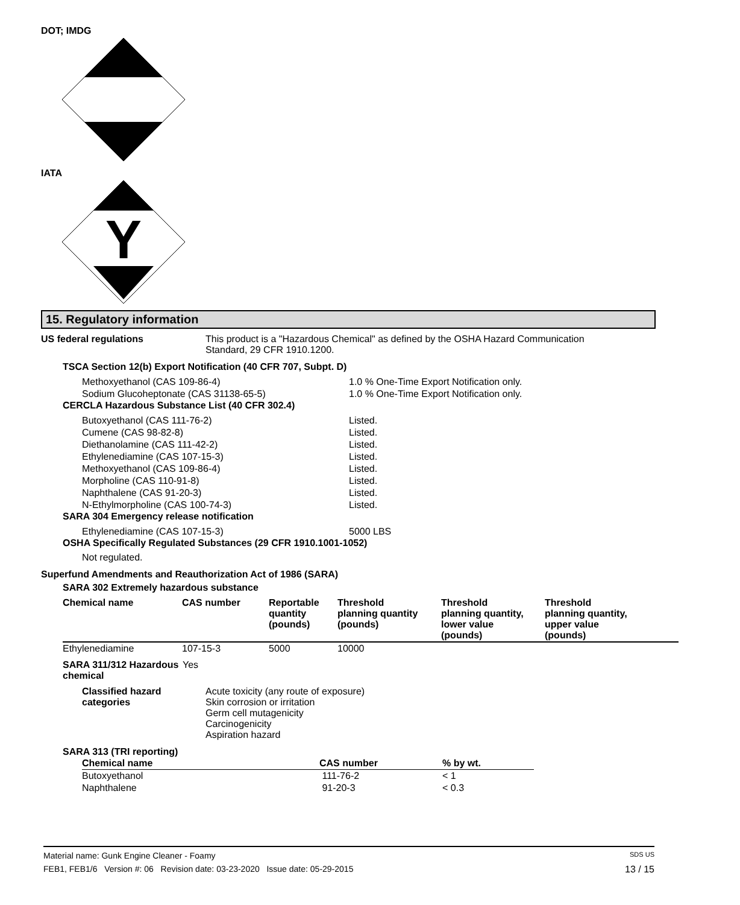DOT; IMDG
IATA
Y
15. Regulatory information
US federal regulations This product is a "Hazardous Chemical" as defined by the OSHA Hazard Communication
Standard, 29 CFR 1910.1200.
TSCA Section 12(b) Export Notification (40 CFR 707, Subpt. D)
| Methoxyethanol (CAS 109-86-4) | 1.0 % One-Time Export Notification only. |
| Sodium Glucoheptonate (CAS 31138-65-5) | 1.0 % One-Time Export Notification only. |
CERCLA Hazardous Substance List (40 CFR 302.4)
| Butoxyethanol (CAS 111-76-2) | Listed. |
| Cumene (CAS 98-82-8) | Listed. |
| Diethanolamine (CAS 111-42-2) | Listed. |
| Ethylenediamine (CAS 107-15-3) | Listed. |
| Methoxyethanol (CAS 109-86-4) | Listed. |
| Morpholine (CAS 110-91-8) | Listed. |
| Naphthalene (CAS 91-20-3) | Listed. |
| N-Ethylmorpholine (CAS 100-74-3) | Listed. |
SARA 304 Emergency release notification
| Ethylenediamine (CAS 107-15-3) | 5000 LBS |
OSHA Specifically Regulated Substances (29 CFR 1910.1001-1052)
Not regulated.
Superfund Amendments and Reauthorization Act of 1986 (SARA)
SARA 302 Extremely hazardous substance
| Chemical name | CAS number | Reportable quantity (pounds) | Threshold planning quantity (pounds) | Threshold planning quantity, lower value (pounds) | Threshold planning quantity, upper value (pounds) |
| --- | --- | --- | --- | --- | --- |
| Ethylenediamine | 107-15-3 | 5000 | 10000 | | |
SARA 311/312 Hazardous
chemical
Yes
Classified hazard
categories
Acute toxicity (any route of exposure)
Skin corrosion or irritation
Germ cell mutagenicity
Carcinogenicity
Aspiration hazard
SARA 313 (TRI reporting)
| Chemical name | CAS number | % by wt. |
| --- | --- | --- |
| Butoxyethanol | 111-76-2 | < 1 |
| Naphthalene | 91-20-3 | < 0.3 |
Material name: Gunk Engine Cleaner - Foamy SDS US
FEB1, FEB1/6 Version #: 06 Revision date: 03-23-2020 Issue date: 05-29-2015 13 / 15